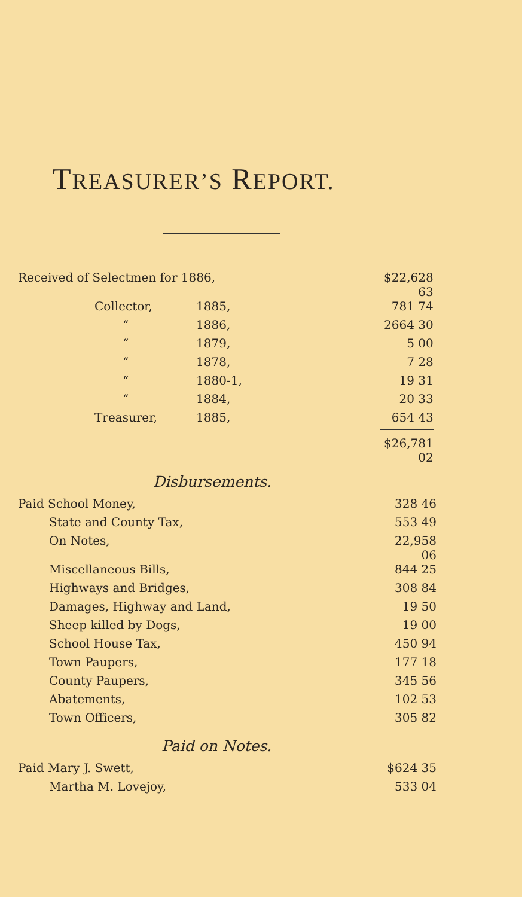TREASURER’S REPORT.
| Received of Selectmen for 1886, | | | $22,628 63 |
| Collector, | 1885, | | 781 74 |
| “ | 1886, | | 2664 30 |
| “ | 1879, | | 5 00 |
| “ | 1878, | | 7 28 |
| “ | 1880-1, | | 19 31 |
| “ | 1884, | | 20 33 |
| Treasurer, | 1885, | | 654 43 |
| | | | $26,781 02 |
Disbursements.
| Paid School Money, | 328 46 |
| State and County Tax, | 553 49 |
| On Notes, | 22,958 06 |
| Miscellaneous Bills, | 844 25 |
| Highways and Bridges, | 308 84 |
| Damages, Highway and Land, | 19 50 |
| Sheep killed by Dogs, | 19 00 |
| School House Tax, | 450 94 |
| Town Paupers, | 177 18 |
| County Paupers, | 345 56 |
| Abatements, | 102 53 |
| Town Officers, | 305 82 |
Paid on Notes.
| Paid Mary J. Swett, | $624 35 |
| Martha M. Lovejoy, | 533 04 |